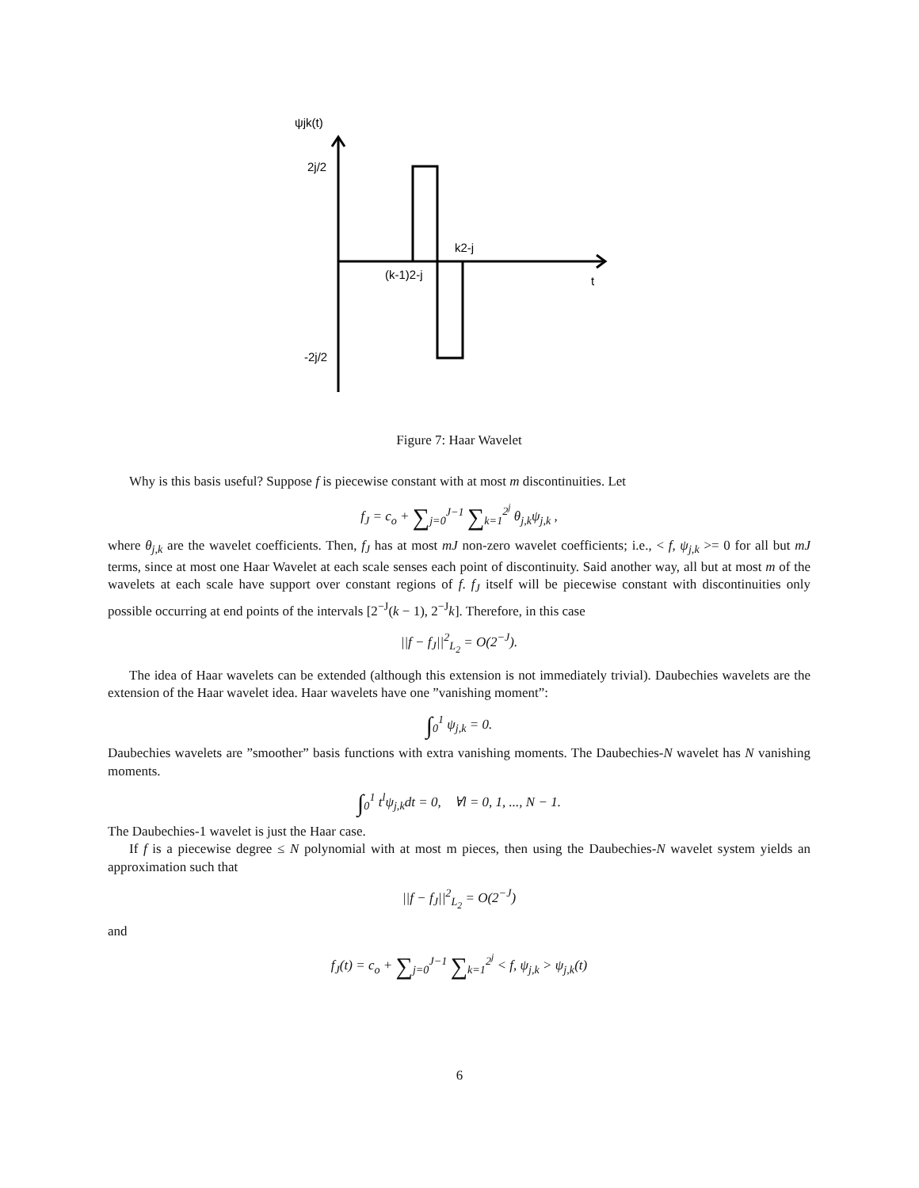ψjk(t)
2j/2
-2j/2
k2-j
(k-1)2-j
t
Figure 7: Haar Wavelet
Why is this basis useful? Suppose f is piecewise constant with at most m discontinuities. Let
f<sub>J</sub> = c<sub>o</sub> + ∑<sub>j=0</sub><sup>J−1</sup> ∑<sub>k=1</sub><sup>2<sup>j</sup></sup> θ<sub>j,k</sub>ψ<sub>j,k</sub> ,
where θ<sub>j,k</sub> are the wavelet coefficients. Then, f<sub>J</sub> has at most mJ non-zero wavelet coefficients; i.e., < f, ψ<sub>j,k</sub> >= 0 for all but mJ terms, since at most one Haar Wavelet at each scale senses each point of discontinuity. Said another way, all but at most m of the wavelets at each scale have support over constant regions of f. f<sub>J</sub> itself will be piecewise constant with discontinuities only possible occurring at end points of the intervals [2<sup>−J</sup>(k − 1), 2<sup>−J</sup>k]. Therefore, in this case
||f − f<sub>J</sub>||<sup>2</sup><sub>L<sub>2</sub></sub> = O(2<sup>−J</sup>).
The idea of Haar wavelets can be extended (although this extension is not immediately trivial). Daubechies wavelets are the extension of the Haar wavelet idea. Haar wavelets have one ”vanishing moment”:
∫<sub>0</sub><sup>1</sup> ψ<sub>j,k</sub> = 0.
Daubechies wavelets are ”smoother” basis functions with extra vanishing moments. The Daubechies-N wavelet has N vanishing moments.
∫<sub>0</sub><sup>1</sup> t<sup>l</sup>ψ<sub>j,k</sub>dt = 0, ∀l = 0, 1, ..., N − 1.
The Daubechies-1 wavelet is just the Haar case.
If f is a piecewise degree ≤ N polynomial with at most m pieces, then using the Daubechies-N wavelet system yields an approximation such that
||f − f<sub>J</sub>||<sup>2</sup><sub>L<sub>2</sub></sub> = O(2<sup>−J</sup>)
and
f<sub>J</sub>(t) = c<sub>o</sub> + ∑<sub>j=0</sub><sup>J−1</sup> ∑<sub>k=1</sub><sup>2<sup>j</sup></sup> < f, ψ<sub>j,k</sub> > ψ<sub>j,k</sub>(t)
6